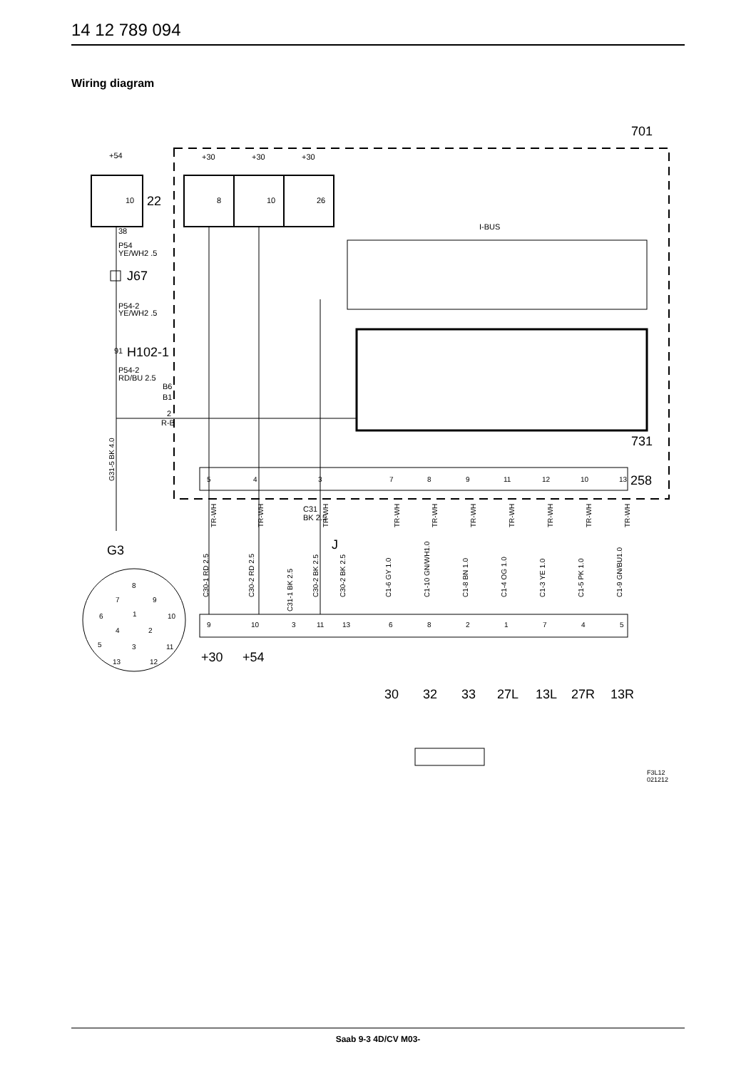14 12 789 094
Wiring diagram
701
+54
22
+30
+30
+30
10
8
10
26
I-BUS
731
258
38
P54
YE/WH2 .5
J67
P54-2
YE/WH2 .5
91
H102-1
P54-2
RD/BU 2.5
B6
B1
2
R-B
G3
J
C31
BK 2.5
+30
+54
30
32
33
27L
13L
27R
13R
5
4
3
7
8
9
11
12
10
13
9
10
3
11
13
6
8
2
1
7
4
5
G31-5 BK 4.0
C30-1 RD 2.5
C30-2 RD 2.5
C31-1 BK 2.5
C30-2 BK 2.5
C30-2 BK 2.5
C1-6 GY 1.0
C1-10 GN/WH1.0
C1-8 BN 1.0
C1-4 OG 1.0
C1-3 YE 1.0
C1-5 PK 1.0
C1-9 GN/BU1.0
TR-WH
TR-WH
TR-WH
TR-WH
TR-WH
TR-WH
TR-WH
TR-WH
TR-WH
TR-WH
8
7
9
6
1
10
4
2
5
3
11
13
12
F3L12
021212
Saab 9-3 4D/CV M03-